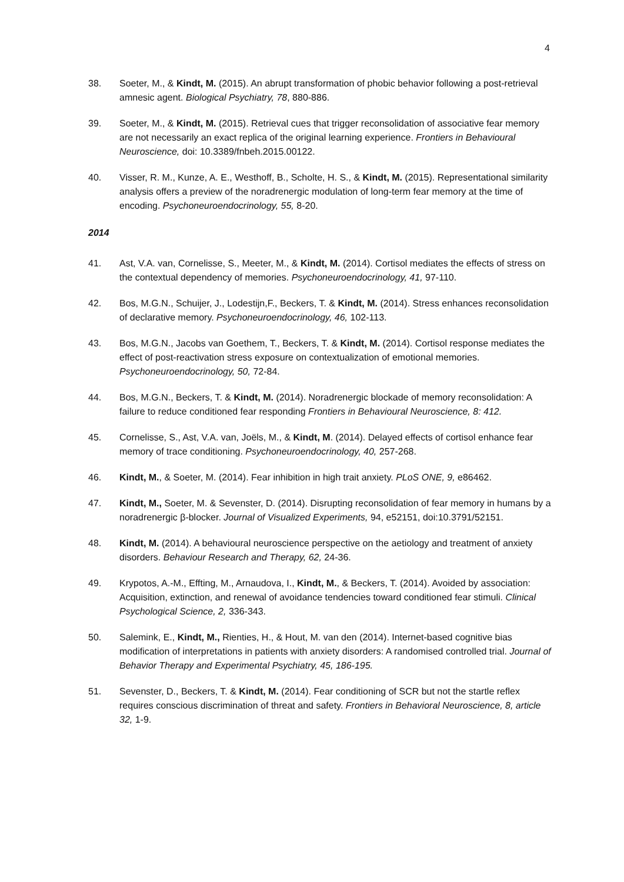4
38. Soeter, M., & Kindt, M. (2015). An abrupt transformation of phobic behavior following a post-retrieval amnesic agent. Biological Psychiatry, 78, 880-886.
39. Soeter, M., & Kindt, M. (2015). Retrieval cues that trigger reconsolidation of associative fear memory are not necessarily an exact replica of the original learning experience. Frontiers in Behavioural Neuroscience, doi: 10.3389/fnbeh.2015.00122.
40. Visser, R. M., Kunze, A. E., Westhoff, B., Scholte, H. S., & Kindt, M. (2015). Representational similarity analysis offers a preview of the noradrenergic modulation of long-term fear memory at the time of encoding. Psychoneuroendocrinology, 55, 8-20.
2014
41. Ast, V.A. van, Cornelisse, S., Meeter, M., & Kindt, M. (2014). Cortisol mediates the effects of stress on the contextual dependency of memories. Psychoneuroendocrinology, 41, 97-110.
42. Bos, M.G.N., Schuijer, J., Lodestijn,F., Beckers, T. & Kindt, M. (2014). Stress enhances reconsolidation of declarative memory. Psychoneuroendocrinology, 46, 102-113.
43. Bos, M.G.N., Jacobs van Goethem, T., Beckers, T. & Kindt, M. (2014). Cortisol response mediates the effect of post-reactivation stress exposure on contextualization of emotional memories. Psychoneuroendocrinology, 50, 72-84.
44. Bos, M.G.N., Beckers, T. & Kindt, M. (2014). Noradrenergic blockade of memory reconsolidation: A failure to reduce conditioned fear responding Frontiers in Behavioural Neuroscience, 8: 412.
45. Cornelisse, S., Ast, V.A. van, Joëls, M., & Kindt, M. (2014). Delayed effects of cortisol enhance fear memory of trace conditioning. Psychoneuroendocrinology, 40, 257-268.
46. Kindt, M., & Soeter, M. (2014). Fear inhibition in high trait anxiety. PLoS ONE, 9, e86462.
47. Kindt, M., Soeter, M. & Sevenster, D. (2014). Disrupting reconsolidation of fear memory in humans by a noradrenergic β-blocker. Journal of Visualized Experiments, 94, e52151, doi:10.3791/52151.
48. Kindt, M. (2014). A behavioural neuroscience perspective on the aetiology and treatment of anxiety disorders. Behaviour Research and Therapy, 62, 24-36.
49. Krypotos, A.-M., Effting, M., Arnaudova, I., Kindt, M., & Beckers, T. (2014). Avoided by association: Acquisition, extinction, and renewal of avoidance tendencies toward conditioned fear stimuli. Clinical Psychological Science, 2, 336-343.
50. Salemink, E., Kindt, M., Rienties, H., & Hout, M. van den (2014). Internet-based cognitive bias modification of interpretations in patients with anxiety disorders: A randomised controlled trial. Journal of Behavior Therapy and Experimental Psychiatry, 45, 186-195.
51. Sevenster, D., Beckers, T. & Kindt, M. (2014). Fear conditioning of SCR but not the startle reflex requires conscious discrimination of threat and safety. Frontiers in Behavioral Neuroscience, 8, article 32, 1-9.